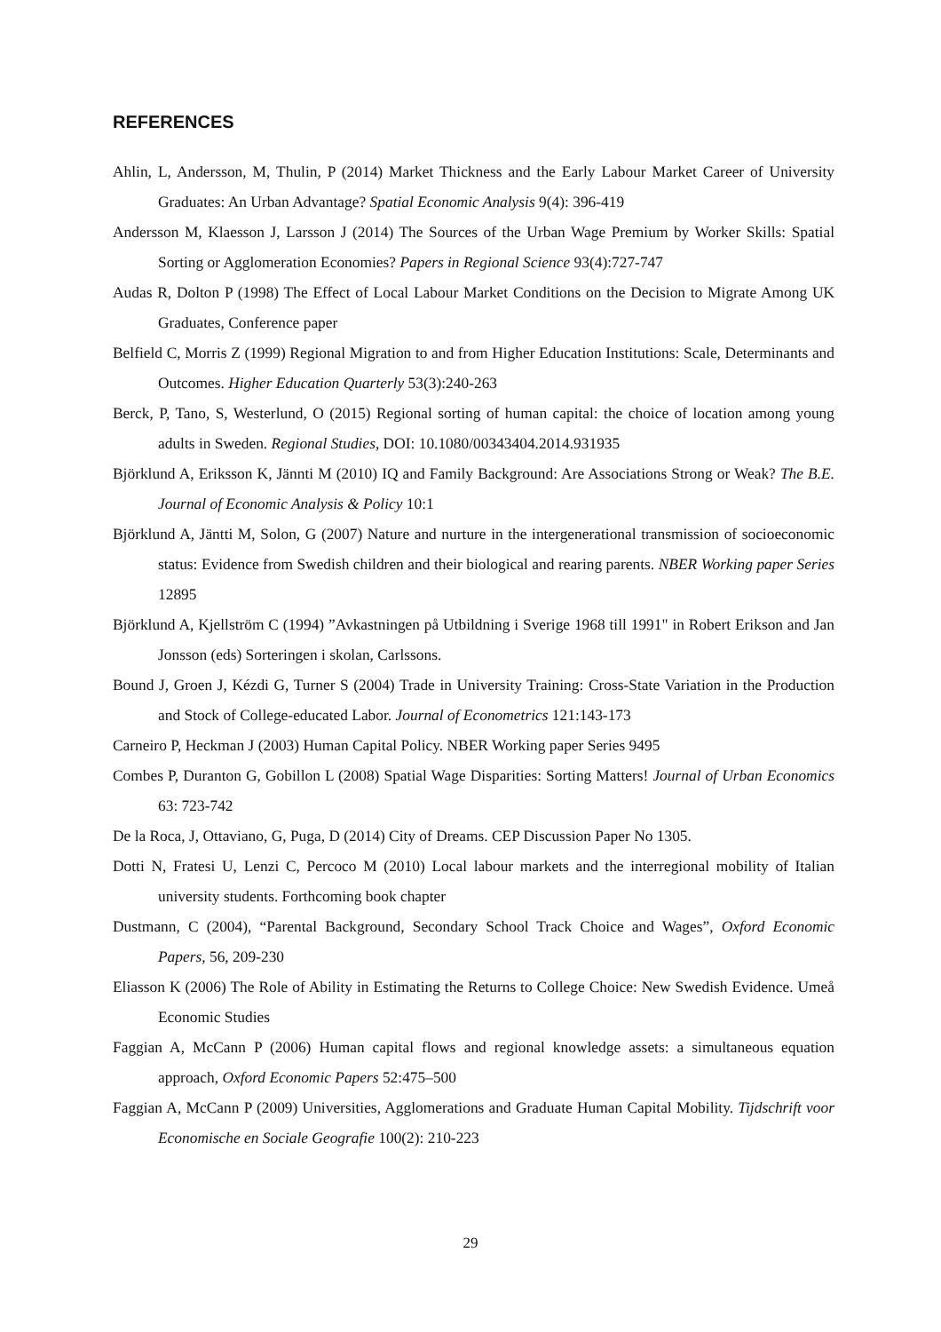REFERENCES
Ahlin, L, Andersson, M, Thulin, P (2014) Market Thickness and the Early Labour Market Career of University Graduates: An Urban Advantage? Spatial Economic Analysis 9(4): 396-419
Andersson M, Klaesson J, Larsson J (2014) The Sources of the Urban Wage Premium by Worker Skills: Spatial Sorting or Agglomeration Economies? Papers in Regional Science 93(4):727-747
Audas R, Dolton P (1998) The Effect of Local Labour Market Conditions on the Decision to Migrate Among UK Graduates, Conference paper
Belfield C, Morris Z (1999) Regional Migration to and from Higher Education Institutions: Scale, Determinants and Outcomes. Higher Education Quarterly 53(3):240-263
Berck, P, Tano, S, Westerlund, O (2015) Regional sorting of human capital: the choice of location among young adults in Sweden. Regional Studies, DOI: 10.1080/00343404.2014.931935
Björklund A, Eriksson K, Jännti M (2010) IQ and Family Background: Are Associations Strong or Weak? The B.E. Journal of Economic Analysis & Policy 10:1
Björklund A, Jäntti M, Solon, G (2007) Nature and nurture in the intergenerational transmission of socioeconomic status: Evidence from Swedish children and their biological and rearing parents. NBER Working paper Series 12895
Björklund A, Kjellström C (1994) ”Avkastningen på Utbildning i Sverige 1968 till 1991" in Robert Erikson and Jan Jonsson (eds) Sorteringen i skolan, Carlssons.
Bound J, Groen J, Kézdi G, Turner S (2004) Trade in University Training: Cross-State Variation in the Production and Stock of College-educated Labor. Journal of Econometrics 121:143-173
Carneiro P, Heckman J (2003) Human Capital Policy. NBER Working paper Series 9495
Combes P, Duranton G, Gobillon L (2008) Spatial Wage Disparities: Sorting Matters! Journal of Urban Economics 63: 723-742
De la Roca, J, Ottaviano, G, Puga, D (2014) City of Dreams. CEP Discussion Paper No 1305.
Dotti N, Fratesi U, Lenzi C, Percoco M (2010) Local labour markets and the interregional mobility of Italian university students. Forthcoming book chapter
Dustmann, C (2004), “Parental Background, Secondary School Track Choice and Wages”, Oxford Economic Papers, 56, 209-230
Eliasson K (2006) The Role of Ability in Estimating the Returns to College Choice: New Swedish Evidence. Umeå Economic Studies
Faggian A, McCann P (2006) Human capital flows and regional knowledge assets: a simultaneous equation approach, Oxford Economic Papers 52:475–500
Faggian A, McCann P (2009) Universities, Agglomerations and Graduate Human Capital Mobility. Tijdschrift voor Economische en Sociale Geografie 100(2): 210-223
29